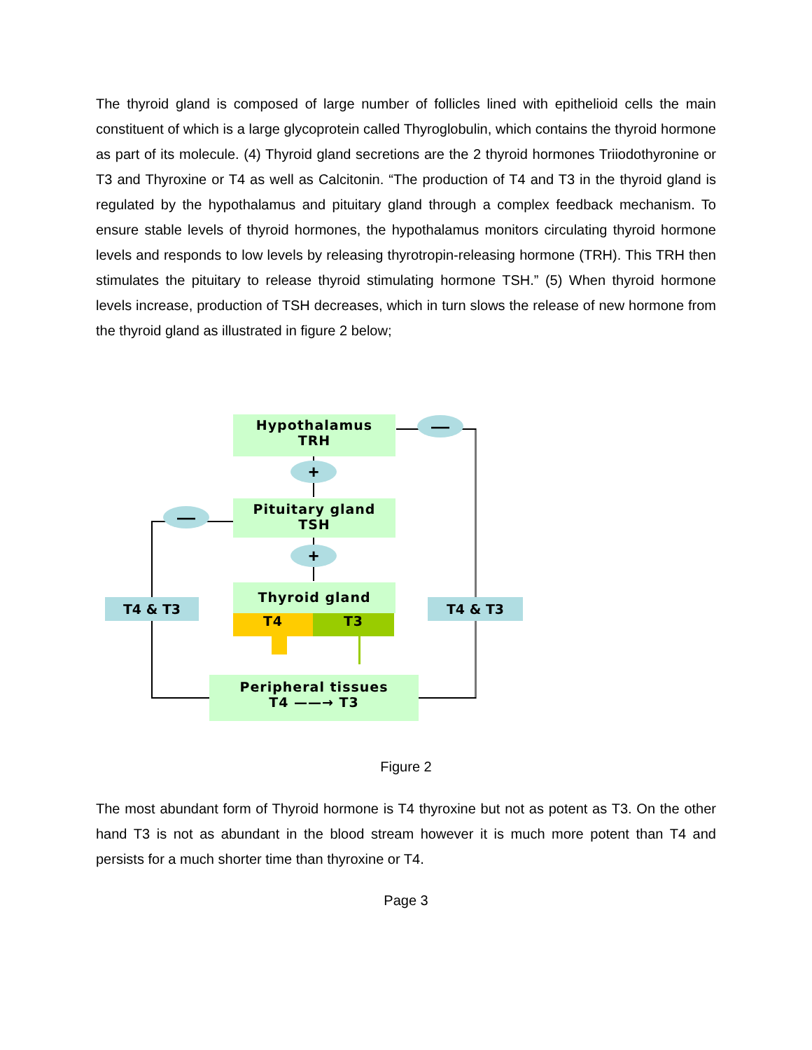The thyroid gland is composed of large number of follicles lined with epithelioid cells the main constituent of which is a large glycoprotein called Thyroglobulin, which contains the thyroid hormone as part of its molecule. (4) Thyroid gland secretions are the 2 thyroid hormones Triiodothyronine or T3 and Thyroxine or T4 as well as Calcitonin. “The production of T4 and T3 in the thyroid gland is regulated by the hypothalamus and pituitary gland through a complex feedback mechanism. To ensure stable levels of thyroid hormones, the hypothalamus monitors circulating thyroid hormone levels and responds to low levels by releasing thyrotropin-releasing hormone (TRH). This TRH then stimulates the pituitary to release thyroid stimulating hormone TSH.” (5) When thyroid hormone levels increase, production of TSH decreases, which in turn slows the release of new hormone from the thyroid gland as illustrated in figure 2 below;
Hypothalamus
TRH
—
+
Pituitary gland
TSH
—
+
Thyroid gland
T4 T3
T4 & T3 T4 & T3
Peripheral tissues
T4 ——→ T3
Figure 2
The most abundant form of Thyroid hormone is T4 thyroxine but not as potent as T3. On the other hand T3 is not as abundant in the blood stream however it is much more potent than T4 and persists for a much shorter time than thyroxine or T4.
Page 3